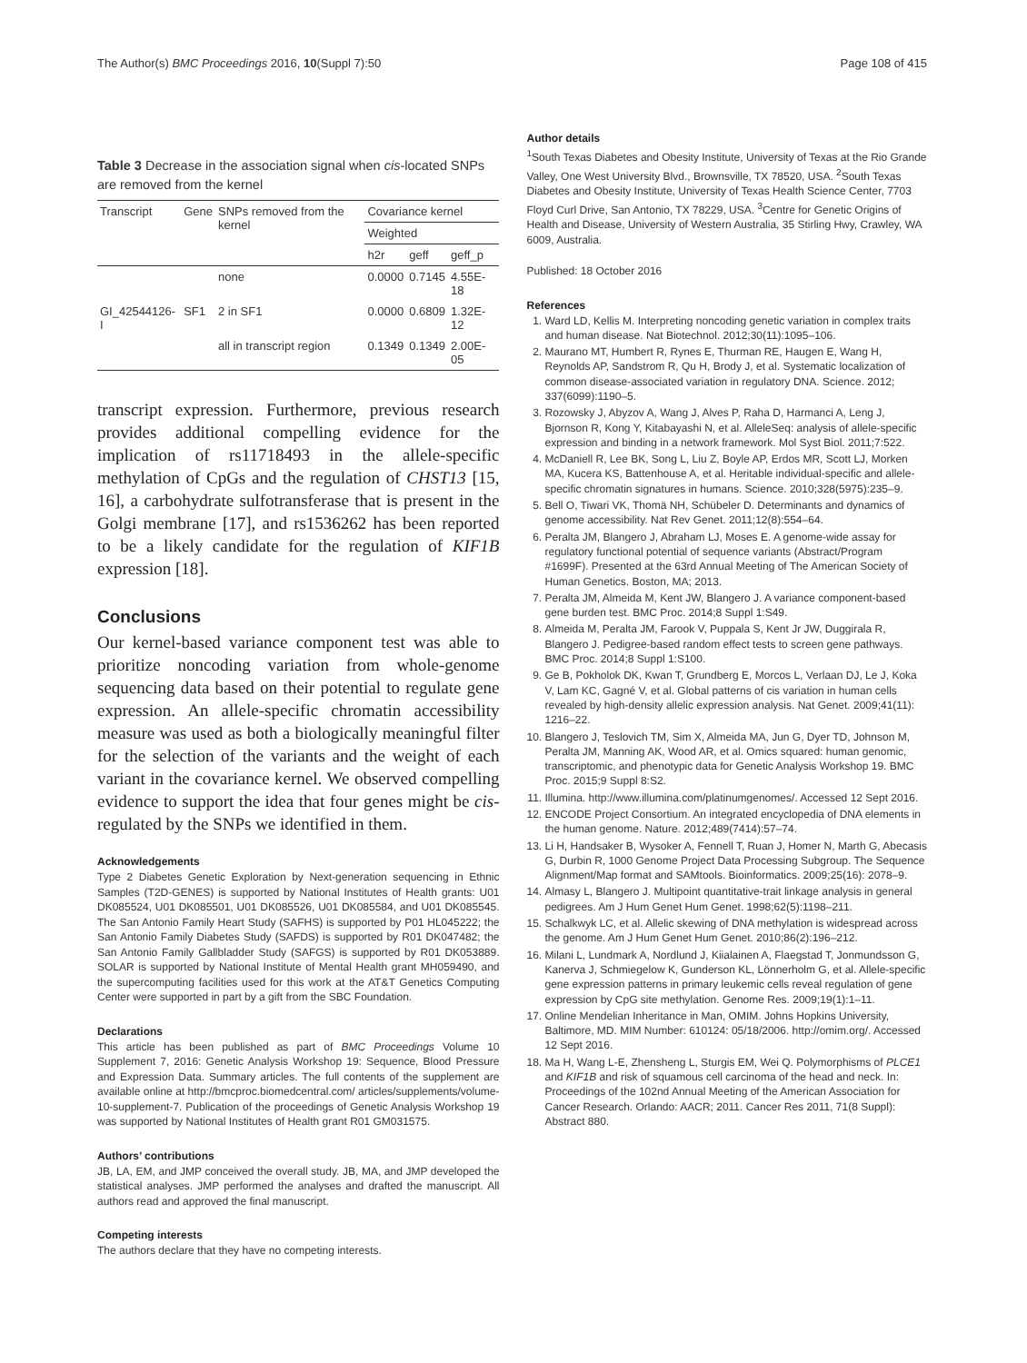The Author(s) BMC Proceedings 2016, 10(Suppl 7):50 Page 108 of 415
Table 3 Decrease in the association signal when cis-located SNPs are removed from the kernel
| Transcript | Gene | SNPs removed from the kernel | Covariance kernel | | |
| --- | --- | --- | --- | --- | --- |
| | | | Weighted | | |
| | | | h2r | geff | geff_p |
| | | none | 0.0000 | 0.7145 | 4.55E-18 |
| GI_42544126-I | SF1 | 2 in SF1 | 0.0000 | 0.6809 | 1.32E-12 |
| | | all in transcript region | 0.1349 | 0.1349 | 2.00E-05 |
transcript expression. Furthermore, previous research provides additional compelling evidence for the implication of rs11718493 in the allele-specific methylation of CpGs and the regulation of CHST13 [15, 16], a carbohydrate sulfotransferase that is present in the Golgi membrane [17], and rs1536262 has been reported to be a likely candidate for the regulation of KIF1B expression [18].
Conclusions
Our kernel-based variance component test was able to prioritize noncoding variation from whole-genome sequencing data based on their potential to regulate gene expression. An allele-specific chromatin accessibility measure was used as both a biologically meaningful filter for the selection of the variants and the weight of each variant in the covariance kernel. We observed compelling evidence to support the idea that four genes might be cis-regulated by the SNPs we identified in them.
Acknowledgements
Type 2 Diabetes Genetic Exploration by Next-generation sequencing in Ethnic Samples (T2D-GENES) is supported by National Institutes of Health grants: U01 DK085524, U01 DK085501, U01 DK085526, U01 DK085584, and U01 DK085545. The San Antonio Family Heart Study (SAFHS) is supported by P01 HL045222; the San Antonio Family Diabetes Study (SAFDS) is supported by R01 DK047482; the San Antonio Family Gallbladder Study (SAFGS) is supported by R01 DK053889. SOLAR is supported by National Institute of Mental Health grant MH059490, and the supercomputing facilities used for this work at the AT&T Genetics Computing Center were supported in part by a gift from the SBC Foundation.
Declarations
This article has been published as part of BMC Proceedings Volume 10 Supplement 7, 2016: Genetic Analysis Workshop 19: Sequence, Blood Pressure and Expression Data. Summary articles. The full contents of the supplement are available online at http://bmcproc.biomedcentral.com/ articles/supplements/volume-10-supplement-7. Publication of the proceedings of Genetic Analysis Workshop 19 was supported by National Institutes of Health grant R01 GM031575.
Authors’ contributions
JB, LA, EM, and JMP conceived the overall study. JB, MA, and JMP developed the statistical analyses. JMP performed the analyses and drafted the manuscript. All authors read and approved the final manuscript.
Competing interests
The authors declare that they have no competing interests.
Author details
<sup>1</sup> South Texas Diabetes and Obesity Institute, University of Texas at the Rio Grande Valley, One West University Blvd., Brownsville, TX 78520, USA. <sup>2</sup>South Texas Diabetes and Obesity Institute, University of Texas Health Science Center, 7703 Floyd Curl Drive, San Antonio, TX 78229, USA. <sup>3</sup>Centre for Genetic Origins of Health and Disease, University of Western Australia, 35 Stirling Hwy, Crawley, WA 6009, Australia.
Published: 18 October 2016
References
1. Ward LD, Kellis M. Interpreting noncoding genetic variation in complex traits and human disease. Nat Biotechnol. 2012;30(11):1095–106.
2. Maurano MT, Humbert R, Rynes E, Thurman RE, Haugen E, Wang H, Reynolds AP, Sandstrom R, Qu H, Brody J, et al. Systematic localization of common disease-associated variation in regulatory DNA. Science. 2012; 337(6099):1190–5.
3. Rozowsky J, Abyzov A, Wang J, Alves P, Raha D, Harmanci A, Leng J, Bjornson R, Kong Y, Kitabayashi N, et al. AlleleSeq: analysis of allele-specific expression and binding in a network framework. Mol Syst Biol. 2011;7:522.
4. McDaniell R, Lee BK, Song L, Liu Z, Boyle AP, Erdos MR, Scott LJ, Morken MA, Kucera KS, Battenhouse A, et al. Heritable individual-specific and allele-specific chromatin signatures in humans. Science. 2010;328(5975):235–9.
5. Bell O, Tiwari VK, Thomä NH, Schübeler D. Determinants and dynamics of genome accessibility. Nat Rev Genet. 2011;12(8):554–64.
6. Peralta JM, Blangero J, Abraham LJ, Moses E. A genome-wide assay for regulatory functional potential of sequence variants (Abstract/Program #1699F). Presented at the 63rd Annual Meeting of The American Society of Human Genetics. Boston, MA; 2013.
7. Peralta JM, Almeida M, Kent JW, Blangero J. A variance component-based gene burden test. BMC Proc. 2014;8 Suppl 1:S49.
8. Almeida M, Peralta JM, Farook V, Puppala S, Kent Jr JW, Duggirala R, Blangero J. Pedigree-based random effect tests to screen gene pathways. BMC Proc. 2014;8 Suppl 1:S100.
9. Ge B, Pokholok DK, Kwan T, Grundberg E, Morcos L, Verlaan DJ, Le J, Koka V, Lam KC, Gagné V, et al. Global patterns of cis variation in human cells revealed by high-density allelic expression analysis. Nat Genet. 2009;41(11): 1216–22.
10. Blangero J, Teslovich TM, Sim X, Almeida MA, Jun G, Dyer TD, Johnson M, Peralta JM, Manning AK, Wood AR, et al. Omics squared: human genomic, transcriptomic, and phenotypic data for Genetic Analysis Workshop 19. BMC Proc. 2015;9 Suppl 8:S2.
11. Illumina. http://www.illumina.com/platinumgenomes/. Accessed 12 Sept 2016.
12. ENCODE Project Consortium. An integrated encyclopedia of DNA elements in the human genome. Nature. 2012;489(7414):57–74.
13. Li H, Handsaker B, Wysoker A, Fennell T, Ruan J, Homer N, Marth G, Abecasis G, Durbin R, 1000 Genome Project Data Processing Subgroup. The Sequence Alignment/Map format and SAMtools. Bioinformatics. 2009;25(16): 2078–9.
14. Almasy L, Blangero J. Multipoint quantitative-trait linkage analysis in general pedigrees. Am J Hum Genet Hum Genet. 1998;62(5):1198–211.
15. Schalkwyk LC, et al. Allelic skewing of DNA methylation is widespread across the genome. Am J Hum Genet Hum Genet. 2010;86(2):196–212.
16. Milani L, Lundmark A, Nordlund J, Kiialainen A, Flaegstad T, Jonmundsson G, Kanerva J, Schmiegelow K, Gunderson KL, Lönnerholm G, et al. Allele-specific gene expression patterns in primary leukemic cells reveal regulation of gene expression by CpG site methylation. Genome Res. 2009;19(1):1–11.
17. Online Mendelian Inheritance in Man, OMIM. Johns Hopkins University, Baltimore, MD. MIM Number: 610124: 05/18/2006. http://omim.org/. Accessed 12 Sept 2016.
18. Ma H, Wang L-E, Zhensheng L, Sturgis EM, Wei Q. Polymorphisms of PLCE1 and KIF1B and risk of squamous cell carcinoma of the head and neck. In: Proceedings of the 102nd Annual Meeting of the American Association for Cancer Research. Orlando: AACR; 2011. Cancer Res 2011, 71(8 Suppl): Abstract 880.